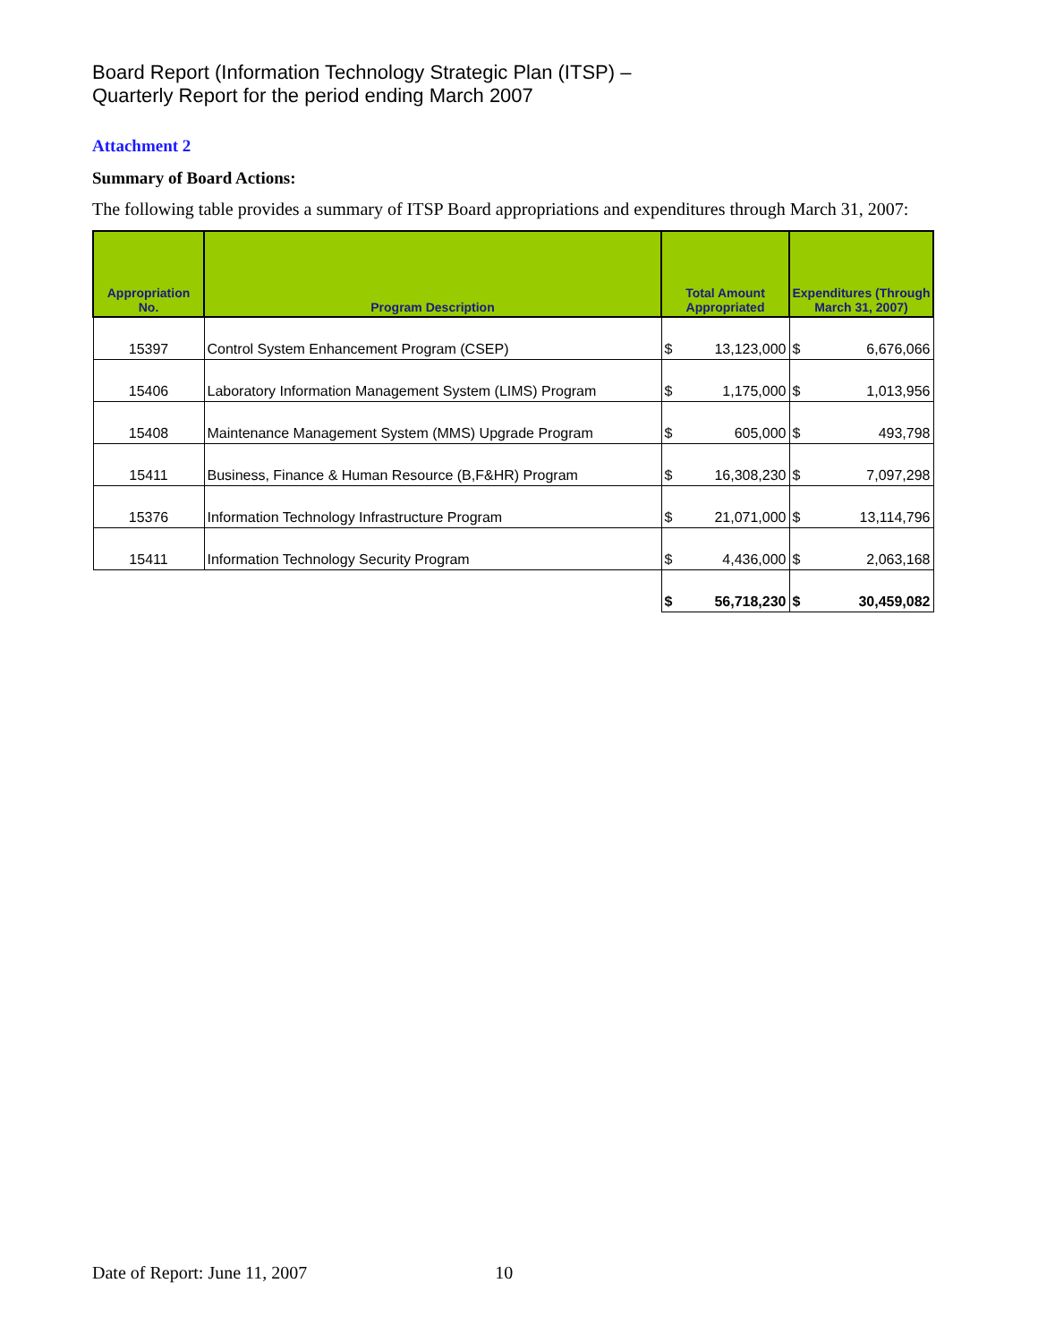Board Report (Information Technology Strategic Plan (ITSP) –
Quarterly Report for the period ending March 2007
Attachment 2
Summary of Board Actions:
The following table provides a summary of ITSP Board appropriations and expenditures through March 31, 2007:
| Appropriation No. | Program Description | Total Amount Appropriated | | Expenditures (Through March 31, 2007) | |
| --- | --- | --- | --- | --- | --- |
| 15397 | Control System Enhancement Program (CSEP) | $ | 13,123,000 | $ | 6,676,066 |
| 15406 | Laboratory Information Management System (LIMS) Program | $ | 1,175,000 | $ | 1,013,956 |
| 15408 | Maintenance Management System (MMS) Upgrade Program | $ | 605,000 | $ | 493,798 |
| 15411 | Business, Finance & Human Resource (B,F&HR) Program | $ | 16,308,230 | $ | 7,097,298 |
| 15376 | Information Technology Infrastructure Program | $ | 21,071,000 | $ | 13,114,796 |
| 15411 | Information Technology Security Program | $ | 4,436,000 | $ | 2,063,168 |
| | | $ | 56,718,230 | $ | 30,459,082 |
Date of Report: June 11, 2007 10